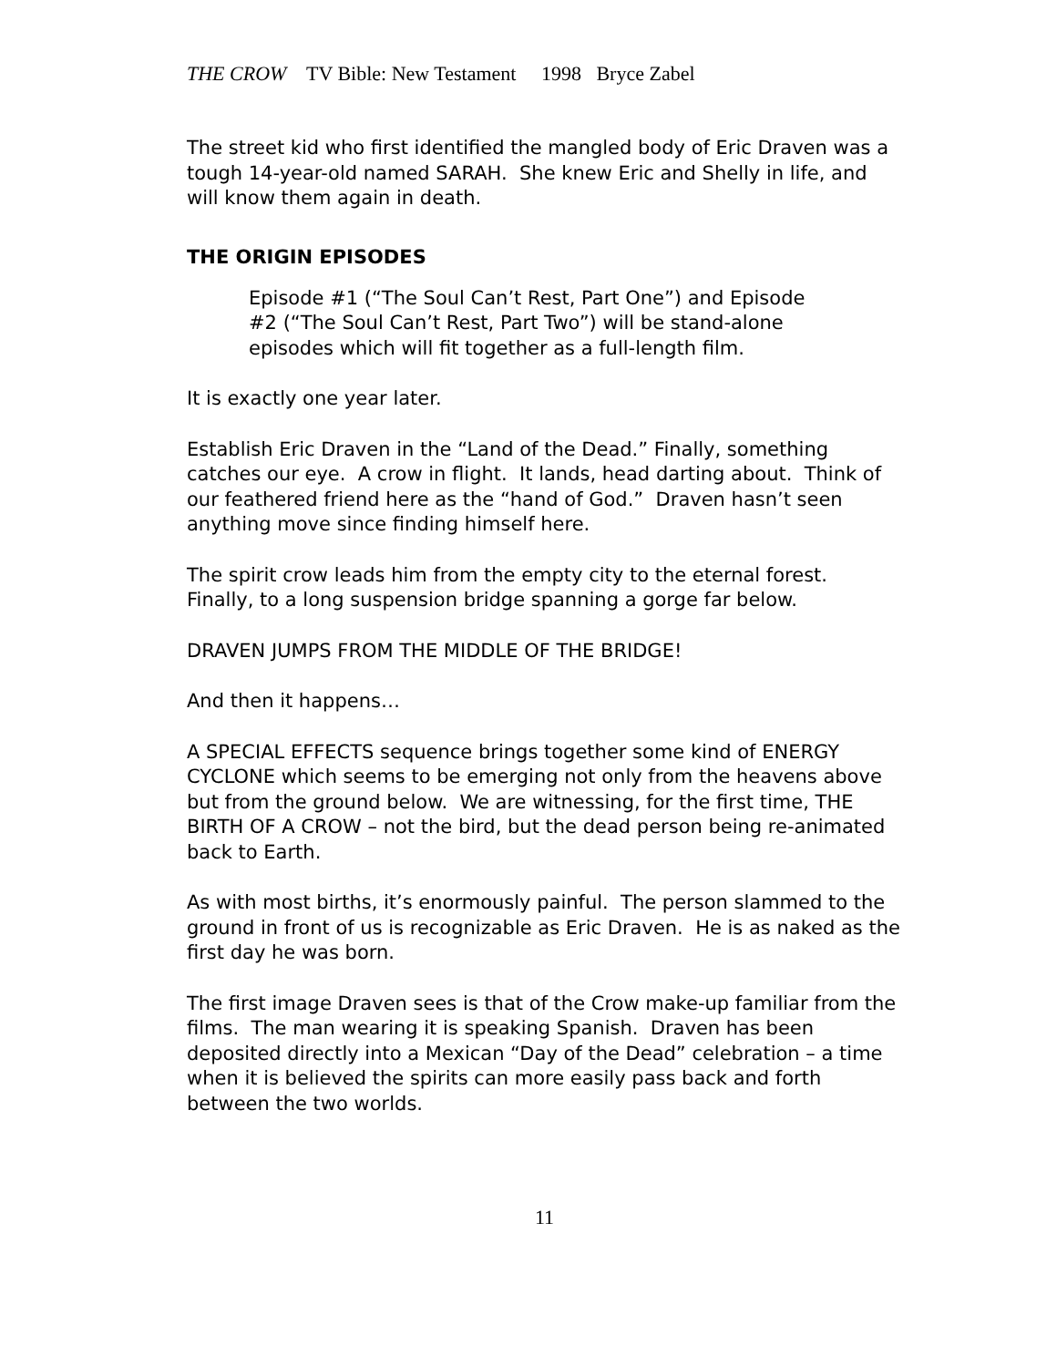THE CROW TV Bible: New Testament 1998 Bryce Zabel
The street kid who first identified the mangled body of Eric Draven was a tough 14-year-old named SARAH. She knew Eric and Shelly in life, and will know them again in death.
THE ORIGIN EPISODES
Episode #1 (“The Soul Can’t Rest, Part One”) and Episode #2 (“The Soul Can’t Rest, Part Two”) will be stand-alone episodes which will fit together as a full-length film.
It is exactly one year later.
Establish Eric Draven in the “Land of the Dead.” Finally, something catches our eye. A crow in flight. It lands, head darting about. Think of our feathered friend here as the “hand of God.” Draven hasn’t seen anything move since finding himself here.
The spirit crow leads him from the empty city to the eternal forest. Finally, to a long suspension bridge spanning a gorge far below.
DRAVEN JUMPS FROM THE MIDDLE OF THE BRIDGE!
And then it happens…
A SPECIAL EFFECTS sequence brings together some kind of ENERGY CYCLONE which seems to be emerging not only from the heavens above but from the ground below. We are witnessing, for the first time, THE BIRTH OF A CROW – not the bird, but the dead person being re-animated back to Earth.
As with most births, it’s enormously painful. The person slammed to the ground in front of us is recognizable as Eric Draven. He is as naked as the first day he was born.
The first image Draven sees is that of the Crow make-up familiar from the films. The man wearing it is speaking Spanish. Draven has been deposited directly into a Mexican “Day of the Dead” celebration – a time when it is believed the spirits can more easily pass back and forth between the two worlds.
11